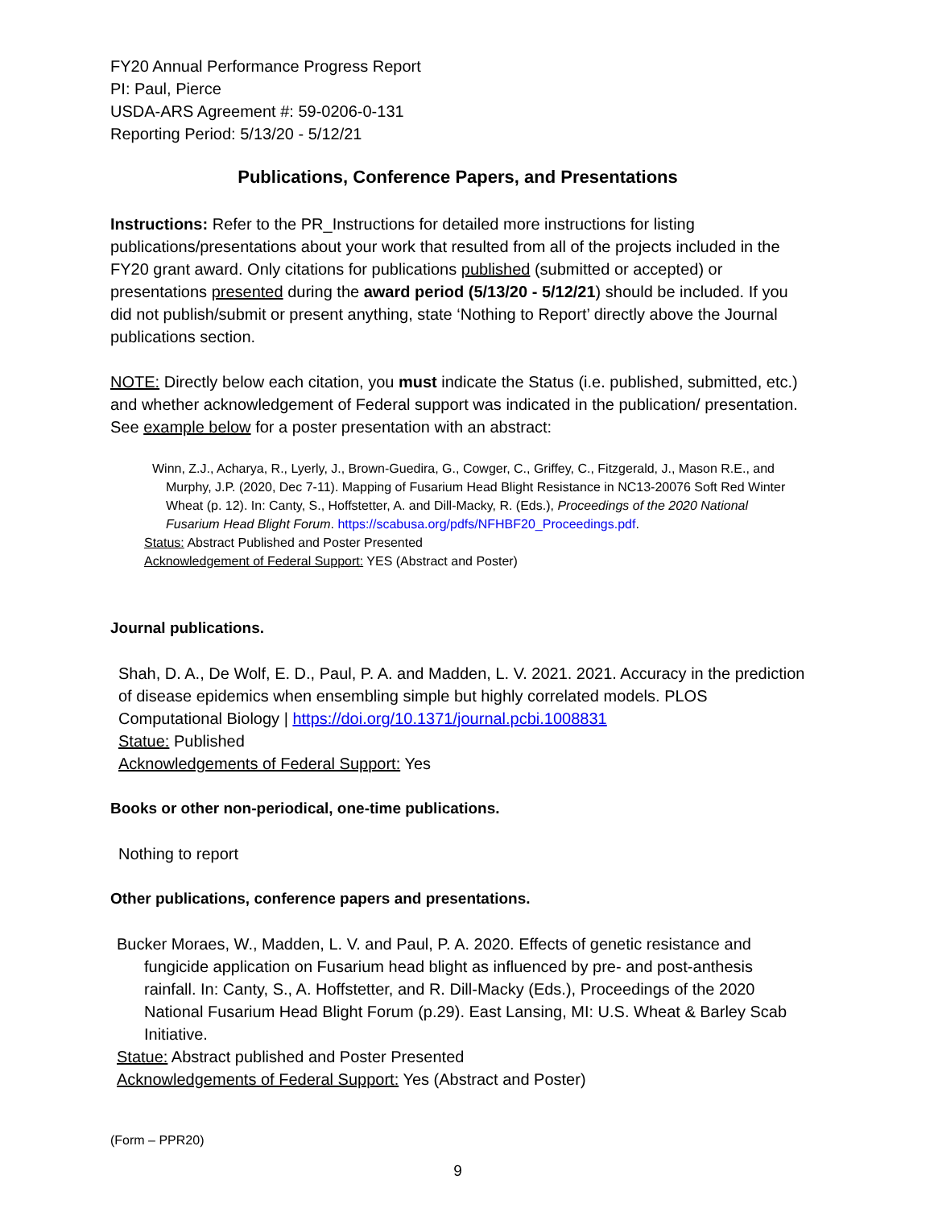FY20 Annual Performance Progress Report
PI: Paul, Pierce
USDA-ARS Agreement #: 59-0206-0-131
Reporting Period: 5/13/20 - 5/12/21
Publications, Conference Papers, and Presentations
Instructions: Refer to the PR_Instructions for detailed more instructions for listing publications/presentations about your work that resulted from all of the projects included in the FY20 grant award. Only citations for publications published (submitted or accepted) or presentations presented during the award period (5/13/20 - 5/12/21) should be included. If you did not publish/submit or present anything, state ‘Nothing to Report’ directly above the Journal publications section.
NOTE: Directly below each citation, you must indicate the Status (i.e. published, submitted, etc.) and whether acknowledgement of Federal support was indicated in the publication/ presentation. See example below for a poster presentation with an abstract:
Winn, Z.J., Acharya, R., Lyerly, J., Brown-Guedira, G., Cowger, C., Griffey, C., Fitzgerald, J., Mason R.E., and Murphy, J.P. (2020, Dec 7-11). Mapping of Fusarium Head Blight Resistance in NC13-20076 Soft Red Winter Wheat (p. 12). In: Canty, S., Hoffstetter, A. and Dill-Macky, R. (Eds.), Proceedings of the 2020 National Fusarium Head Blight Forum. https://scabusa.org/pdfs/NFHBF20_Proceedings.pdf.
Status: Abstract Published and Poster Presented
Acknowledgement of Federal Support: YES (Abstract and Poster)
Journal publications.
Shah, D. A., De Wolf, E. D., Paul, P. A. and Madden, L. V. 2021. 2021. Accuracy in the prediction of disease epidemics when ensembling simple but highly correlated models. PLOS Computational Biology | https://doi.org/10.1371/journal.pcbi.1008831
Statue: Published
Acknowledgements of Federal Support: Yes
Books or other non-periodical, one-time publications.
Nothing to report
Other publications, conference papers and presentations.
Bucker Moraes, W., Madden, L. V. and Paul, P. A. 2020. Effects of genetic resistance and fungicide application on Fusarium head blight as influenced by pre- and post-anthesis rainfall. In: Canty, S., A. Hoffstetter, and R. Dill-Macky (Eds.), Proceedings of the 2020 National Fusarium Head Blight Forum (p.29). East Lansing, MI: U.S. Wheat & Barley Scab Initiative.
Statue: Abstract published and Poster Presented
Acknowledgements of Federal Support: Yes (Abstract and Poster)
(Form – PPR20)
9